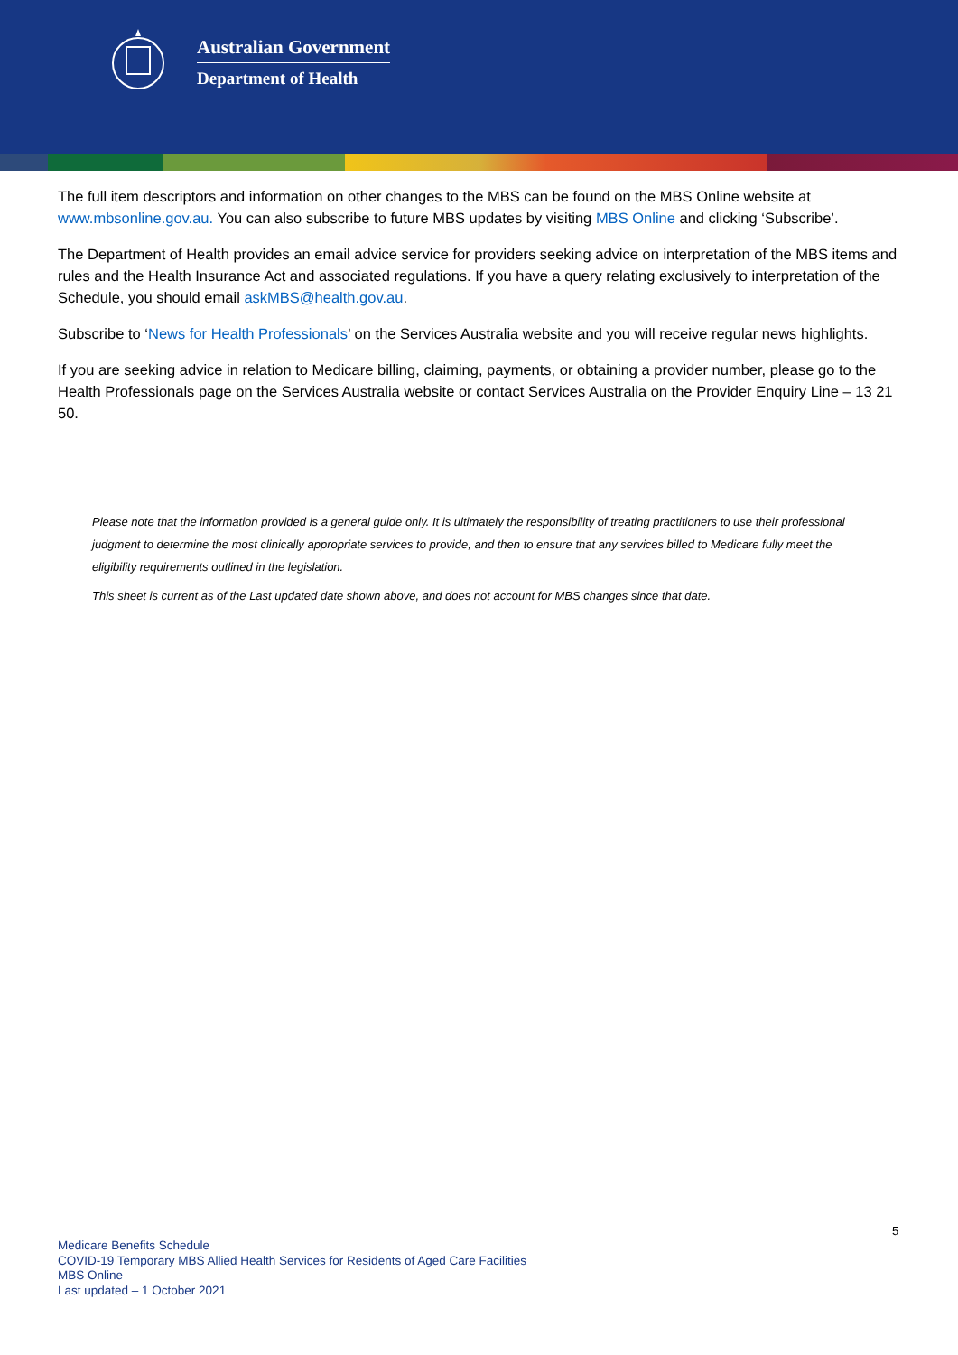Australian Government
Department of Health
The full item descriptors and information on other changes to the MBS can be found on the MBS Online website at www.mbsonline.gov.au. You can also subscribe to future MBS updates by visiting MBS Online and clicking ‘Subscribe’.
The Department of Health provides an email advice service for providers seeking advice on interpretation of the MBS items and rules and the Health Insurance Act and associated regulations. If you have a query relating exclusively to interpretation of the Schedule, you should email askMBS@health.gov.au.
Subscribe to ‘News for Health Professionals’ on the Services Australia website and you will receive regular news highlights.
If you are seeking advice in relation to Medicare billing, claiming, payments, or obtaining a provider number, please go to the Health Professionals page on the Services Australia website or contact Services Australia on the Provider Enquiry Line – 13 21 50.
Please note that the information provided is a general guide only. It is ultimately the responsibility of treating practitioners to use their professional judgment to determine the most clinically appropriate services to provide, and then to ensure that any services billed to Medicare fully meet the eligibility requirements outlined in the legislation.
This sheet is current as of the Last updated date shown above, and does not account for MBS changes since that date.
5
Medicare Benefits Schedule
COVID-19 Temporary MBS Allied Health Services for Residents of Aged Care Facilities
MBS Online
Last updated – 1 October 2021